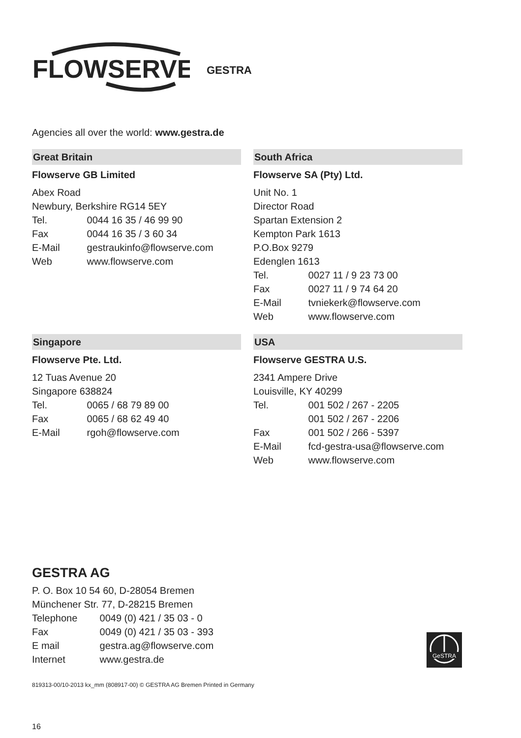FLOWSERVE
GESTRA
Agencies all over the world: www.gestra.de
Great Britain
Flowserve GB Limited
Abex Road
Newbury, Berkshire RG14 5EY
Tel. 0044 16 35 / 46 99 90
Fax 0044 16 35 / 3 60 34
E-Mail gestraukinfo@flowserve.com
Web www.flowserve.com
South Africa
Flowserve SA (Pty) Ltd.
Unit No. 1
Director Road
Spartan Extension 2
Kempton Park 1613
P.O.Box 9279
Edenglen 1613
Tel. 0027 11 / 9 23 73 00
Fax 0027 11 / 9 74 64 20
E-Mail tvniekerk@flowserve.com
Web www.flowserve.com
Singapore
Flowserve Pte. Ltd.
12 Tuas Avenue 20
Singapore 638824
Tel. 0065 / 68 79 89 00
Fax 0065 / 68 62 49 40
E-Mail rgoh@flowserve.com
USA
Flowserve GESTRA U.S.
2341 Ampere Drive
Louisville, KY 40299
Tel. 001 502 / 267 - 2205
001 502 / 267 - 2206
Fax 001 502 / 266 - 5397
E-Mail fcd-gestra-usa@flowserve.com
Web www.flowserve.com
GESTRA AG
P. O. Box 10 54 60, D-28054 Bremen
Münchener Str. 77, D-28215 Bremen
Telephone 0049 (0) 421 / 35 03 - 0
Fax 0049 (0) 421 / 35 03 - 393
E mail gestra.ag@flowserve.com
Internet www.gestra.de
GeSTRA
819313-00/10-2013 kx_mm (808917-00) © GESTRA AG Bremen Printed in Germany
16